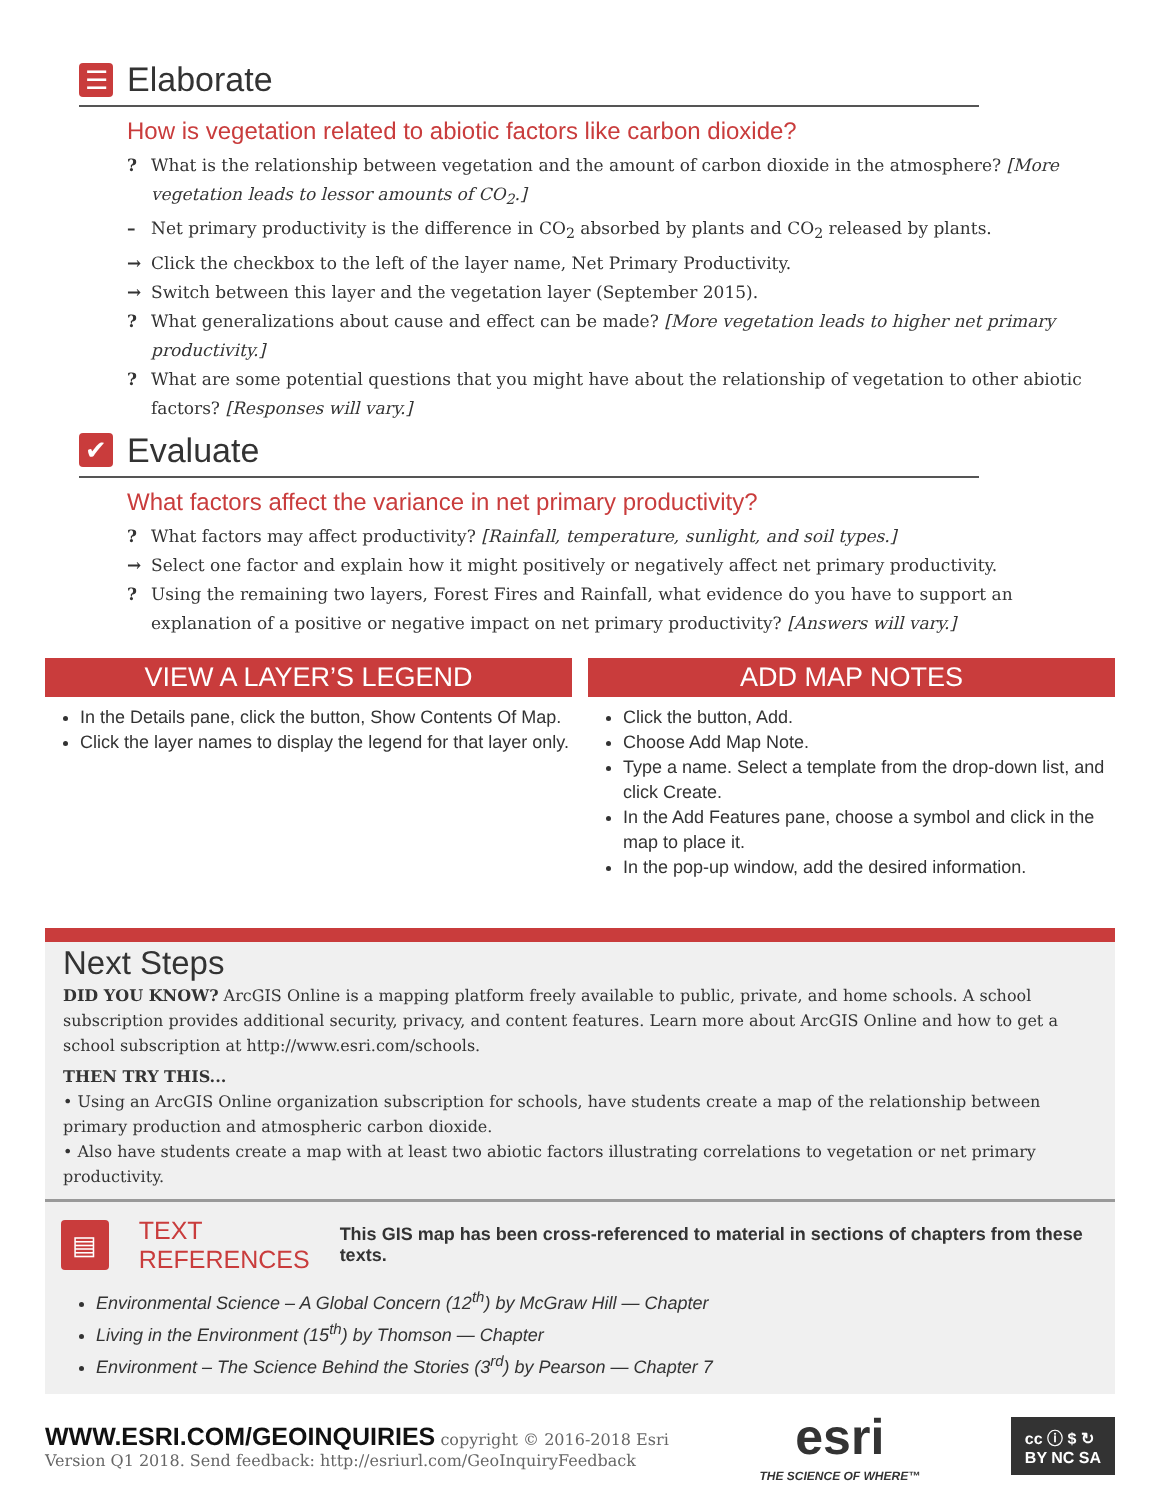☰ Elaborate
How is vegetation related to abiotic factors like carbon dioxide?
? What is the relationship between vegetation and the amount of carbon dioxide in the atmosphere? [More vegetation leads to lessor amounts of CO<sub>2</sub>.]
– Net primary productivity is the difference in CO<sub>2</sub> absorbed by plants and CO<sub>2</sub> released by plants.
→ Click the checkbox to the left of the layer name, Net Primary Productivity.
→ Switch between this layer and the vegetation layer (September 2015).
? What generalizations about cause and effect can be made? [More vegetation leads to higher net primary productivity.]
? What are some potential questions that you might have about the relationship of vegetation to other abiotic factors? [Responses will vary.]
✔ Evaluate
What factors affect the variance in net primary productivity?
? What factors may affect productivity? [Rainfall, temperature, sunlight, and soil types.]
→ Select one factor and explain how it might positively or negatively affect net primary productivity.
? Using the remaining two layers, Forest Fires and Rainfall, what evidence do you have to support an explanation of a positive or negative impact on net primary productivity? [Answers will vary.]
VIEW A LAYER’S LEGEND
In the Details pane, click the button, Show Contents Of Map.
Click the layer names to display the legend for that layer only.
ADD MAP NOTES
Click the button, Add.
Choose Add Map Note.
Type a name. Select a template from the drop-down list, and click Create.
In the Add Features pane, choose a symbol and click in the map to place it.
In the pop-up window, add the desired information.
Next Steps
DID YOU KNOW? ArcGIS Online is a mapping platform freely available to public, private, and home schools. A school subscription provides additional security, privacy, and content features. Learn more about ArcGIS Online and how to get a school subscription at http://www.esri.com/schools.
THEN TRY THIS...
• Using an ArcGIS Online organization subscription for schools, have students create a map of the relationship between primary production and atmospheric carbon dioxide.
• Also have students create a map with at least two abiotic factors illustrating correlations to vegetation or net primary productivity.
▤
TEXT
REFERENCES
This GIS map has been cross-referenced to material in sections of chapters from these texts.
Environmental Science – A Global Concern (12<sup>th</sup>) by McGraw Hill — Chapter
Living in the Environment (15<sup>th</sup>) by Thomson — Chapter
Environment – The Science Behind the Stories (3<sup>rd</sup>) by Pearson — Chapter 7
WWW.ESRI.COM/GEOINQUIRIES copyright © 2016-2018 Esri
Version Q1 2018. Send feedback: http://esriurl.com/GeoInquiryFeedback
esri
THE SCIENCE OF WHERE™
cc ⓘ $ ↻
BY NC SA